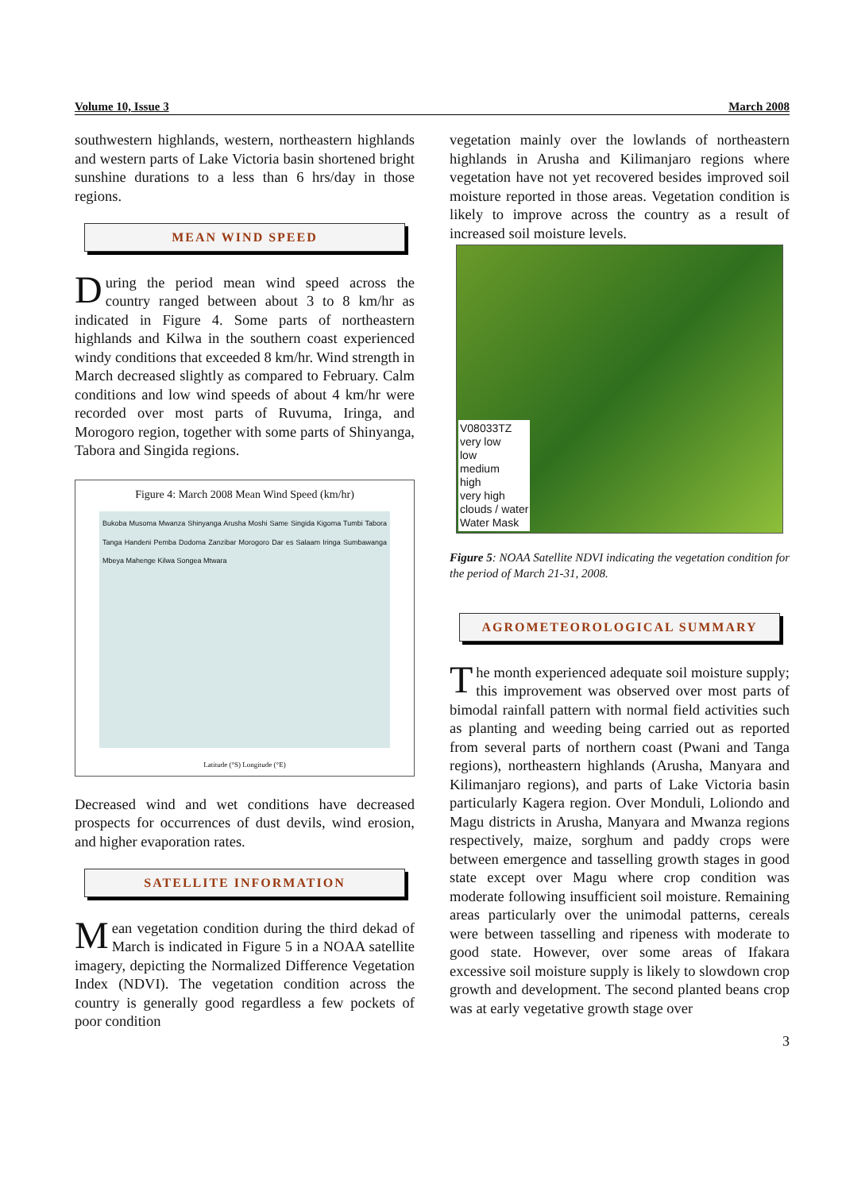Volume 10, Issue 3 March 2008
southwestern highlands, western, northeastern highlands and western parts of Lake Victoria basin shortened bright sunshine durations to a less than 6 hrs/day in those regions.
MEAN WIND SPEED
During the period mean wind speed across the country ranged between about 3 to 8 km/hr as indicated in Figure 4. Some parts of northeastern highlands and Kilwa in the southern coast experienced windy conditions that exceeded 8 km/hr. Wind strength in March decreased slightly as compared to February. Calm conditions and low wind speeds of about 4 km/hr were recorded over most parts of Ruvuma, Iringa, and Morogoro region, together with some parts of Shinyanga, Tabora and Singida regions.
Figure 4: March 2008 Mean Wind Speed (km/hr)
Bukoba Musoma Mwanza Shinyanga Arusha Moshi Same Singida Kigoma Tumbi Tabora Tanga Handeni Pemba Dodoma Zanzibar Morogoro Dar es Salaam Iringa Sumbawanga Mbeya Mahenge Kilwa Songea Mtwara
Latitude (°S) Longitude (°E)
Decreased wind and wet conditions have decreased prospects for occurrences of dust devils, wind erosion, and higher evaporation rates.
SATELLITE INFORMATION
Mean vegetation condition during the third dekad of March is indicated in Figure 5 in a NOAA satellite imagery, depicting the Normalized Difference Vegetation Index (NDVI). The vegetation condition across the country is generally good regardless a few pockets of poor condition
vegetation mainly over the lowlands of northeastern highlands in Arusha and Kilimanjaro regions where vegetation have not yet recovered besides improved soil moisture reported in those areas. Vegetation condition is likely to improve across the country as a result of increased soil moisture levels.
V08033TZ
very low
low
medium
high
very high
clouds / water
Water Mask
Figure 5: NOAA Satellite NDVI indicating the vegetation condition for the period of March 21-31, 2008.
AGROMETEOROLOGICAL SUMMARY
The month experienced adequate soil moisture supply; this improvement was observed over most parts of bimodal rainfall pattern with normal field activities such as planting and weeding being carried out as reported from several parts of northern coast (Pwani and Tanga regions), northeastern highlands (Arusha, Manyara and Kilimanjaro regions), and parts of Lake Victoria basin particularly Kagera region. Over Monduli, Loliondo and Magu districts in Arusha, Manyara and Mwanza regions respectively, maize, sorghum and paddy crops were between emergence and tasselling growth stages in good state except over Magu where crop condition was moderate following insufficient soil moisture. Remaining areas particularly over the unimodal patterns, cereals were between tasselling and ripeness with moderate to good state. However, over some areas of Ifakara excessive soil moisture supply is likely to slowdown crop growth and development. The second planted beans crop was at early vegetative growth stage over
3